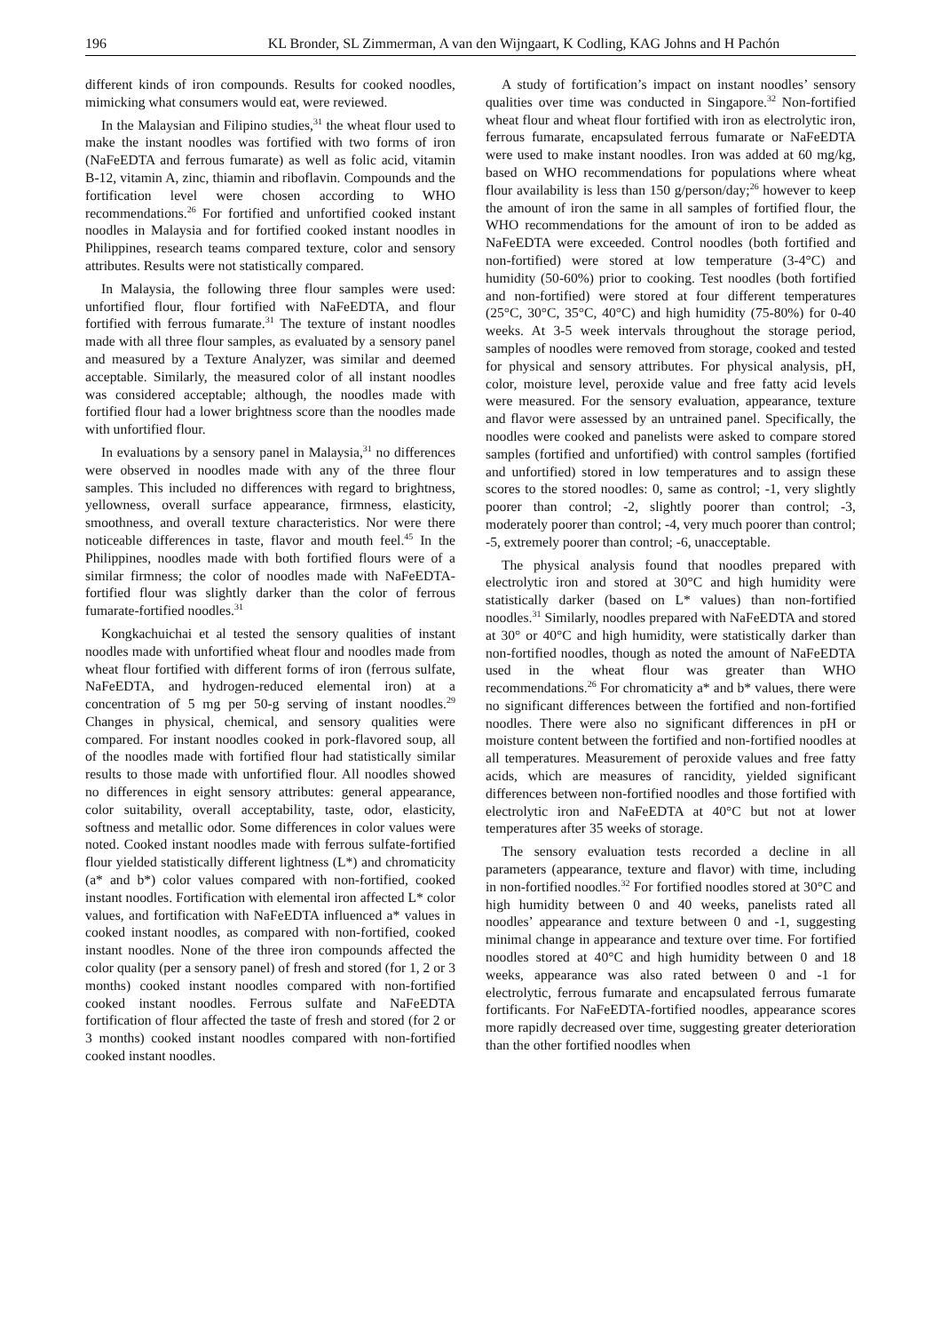196 KL Bronder, SL Zimmerman, A van den Wijngaart, K Codling, KAG Johns and H Pachón
different kinds of iron compounds. Results for cooked noodles, mimicking what consumers would eat, were reviewed.
In the Malaysian and Filipino studies,<sup>31</sup> the wheat flour used to make the instant noodles was fortified with two forms of iron (NaFeEDTA and ferrous fumarate) as well as folic acid, vitamin B-12, vitamin A, zinc, thiamin and riboflavin. Compounds and the fortification level were chosen according to WHO recommendations.<sup>26</sup> For fortified and unfortified cooked instant noodles in Malaysia and for fortified cooked instant noodles in Philippines, research teams compared texture, color and sensory attributes. Results were not statistically compared.
In Malaysia, the following three flour samples were used: unfortified flour, flour fortified with NaFeEDTA, and flour fortified with ferrous fumarate.<sup>31</sup> The texture of instant noodles made with all three flour samples, as evaluated by a sensory panel and measured by a Texture Analyzer, was similar and deemed acceptable. Similarly, the measured color of all instant noodles was considered acceptable; although, the noodles made with fortified flour had a lower brightness score than the noodles made with unfortified flour.
In evaluations by a sensory panel in Malaysia,<sup>31</sup> no differences were observed in noodles made with any of the three flour samples. This included no differences with regard to brightness, yellowness, overall surface appearance, firmness, elasticity, smoothness, and overall texture characteristics. Nor were there noticeable differences in taste, flavor and mouth feel.<sup>45</sup> In the Philippines, noodles made with both fortified flours were of a similar firmness; the color of noodles made with NaFeEDTA-fortified flour was slightly darker than the color of ferrous fumarate-fortified noodles.<sup>31</sup>
Kongkachuichai et al tested the sensory qualities of instant noodles made with unfortified wheat flour and noodles made from wheat flour fortified with different forms of iron (ferrous sulfate, NaFeEDTA, and hydrogen-reduced elemental iron) at a concentration of 5 mg per 50-g serving of instant noodles.<sup>29</sup> Changes in physical, chemical, and sensory qualities were compared. For instant noodles cooked in pork-flavored soup, all of the noodles made with fortified flour had statistically similar results to those made with unfortified flour. All noodles showed no differences in eight sensory attributes: general appearance, color suitability, overall acceptability, taste, odor, elasticity, softness and metallic odor. Some differences in color values were noted. Cooked instant noodles made with ferrous sulfate-fortified flour yielded statistically different lightness (L*) and chromaticity (a* and b*) color values compared with non-fortified, cooked instant noodles. Fortification with elemental iron affected L* color values, and fortification with NaFeEDTA influenced a* values in cooked instant noodles, as compared with non-fortified, cooked instant noodles. None of the three iron compounds affected the color quality (per a sensory panel) of fresh and stored (for 1, 2 or 3 months) cooked instant noodles compared with non-fortified cooked instant noodles. Ferrous sulfate and NaFeEDTA fortification of flour affected the taste of fresh and stored (for 2 or 3 months) cooked instant noodles compared with non-fortified cooked instant noodles.
A study of fortification’s impact on instant noodles’ sensory qualities over time was conducted in Singapore.<sup>32</sup> Non-fortified wheat flour and wheat flour fortified with iron as electrolytic iron, ferrous fumarate, encapsulated ferrous fumarate or NaFeEDTA were used to make instant noodles. Iron was added at 60 mg/kg, based on WHO recommendations for populations where wheat flour availability is less than 150 g/person/day;<sup>26</sup> however to keep the amount of iron the same in all samples of fortified flour, the WHO recommendations for the amount of iron to be added as NaFeEDTA were exceeded. Control noodles (both fortified and non-fortified) were stored at low temperature (3-4°C) and humidity (50-60%) prior to cooking. Test noodles (both fortified and non-fortified) were stored at four different temperatures (25°C, 30°C, 35°C, 40°C) and high humidity (75-80%) for 0-40 weeks. At 3-5 week intervals throughout the storage period, samples of noodles were removed from storage, cooked and tested for physical and sensory attributes. For physical analysis, pH, color, moisture level, peroxide value and free fatty acid levels were measured. For the sensory evaluation, appearance, texture and flavor were assessed by an untrained panel. Specifically, the noodles were cooked and panelists were asked to compare stored samples (fortified and unfortified) with control samples (fortified and unfortified) stored in low temperatures and to assign these scores to the stored noodles: 0, same as control; -1, very slightly poorer than control; -2, slightly poorer than control; -3, moderately poorer than control; -4, very much poorer than control; -5, extremely poorer than control; -6, unacceptable.
The physical analysis found that noodles prepared with electrolytic iron and stored at 30°C and high humidity were statistically darker (based on L* values) than non-fortified noodles.<sup>31</sup> Similarly, noodles prepared with NaFeEDTA and stored at 30° or 40°C and high humidity, were statistically darker than non-fortified noodles, though as noted the amount of NaFeEDTA used in the wheat flour was greater than WHO recommendations.<sup>26</sup> For chromaticity a* and b* values, there were no significant differences between the fortified and non-fortified noodles. There were also no significant differences in pH or moisture content between the fortified and non-fortified noodles at all temperatures. Measurement of peroxide values and free fatty acids, which are measures of rancidity, yielded significant differences between non-fortified noodles and those fortified with electrolytic iron and NaFeEDTA at 40°C but not at lower temperatures after 35 weeks of storage.
The sensory evaluation tests recorded a decline in all parameters (appearance, texture and flavor) with time, including in non-fortified noodles.<sup>32</sup> For fortified noodles stored at 30°C and high humidity between 0 and 40 weeks, panelists rated all noodles’ appearance and texture between 0 and -1, suggesting minimal change in appearance and texture over time. For fortified noodles stored at 40°C and high humidity between 0 and 18 weeks, appearance was also rated between 0 and -1 for electrolytic, ferrous fumarate and encapsulated ferrous fumarate fortificants. For NaFeEDTA-fortified noodles, appearance scores more rapidly decreased over time, suggesting greater deterioration than the other fortified noodles when